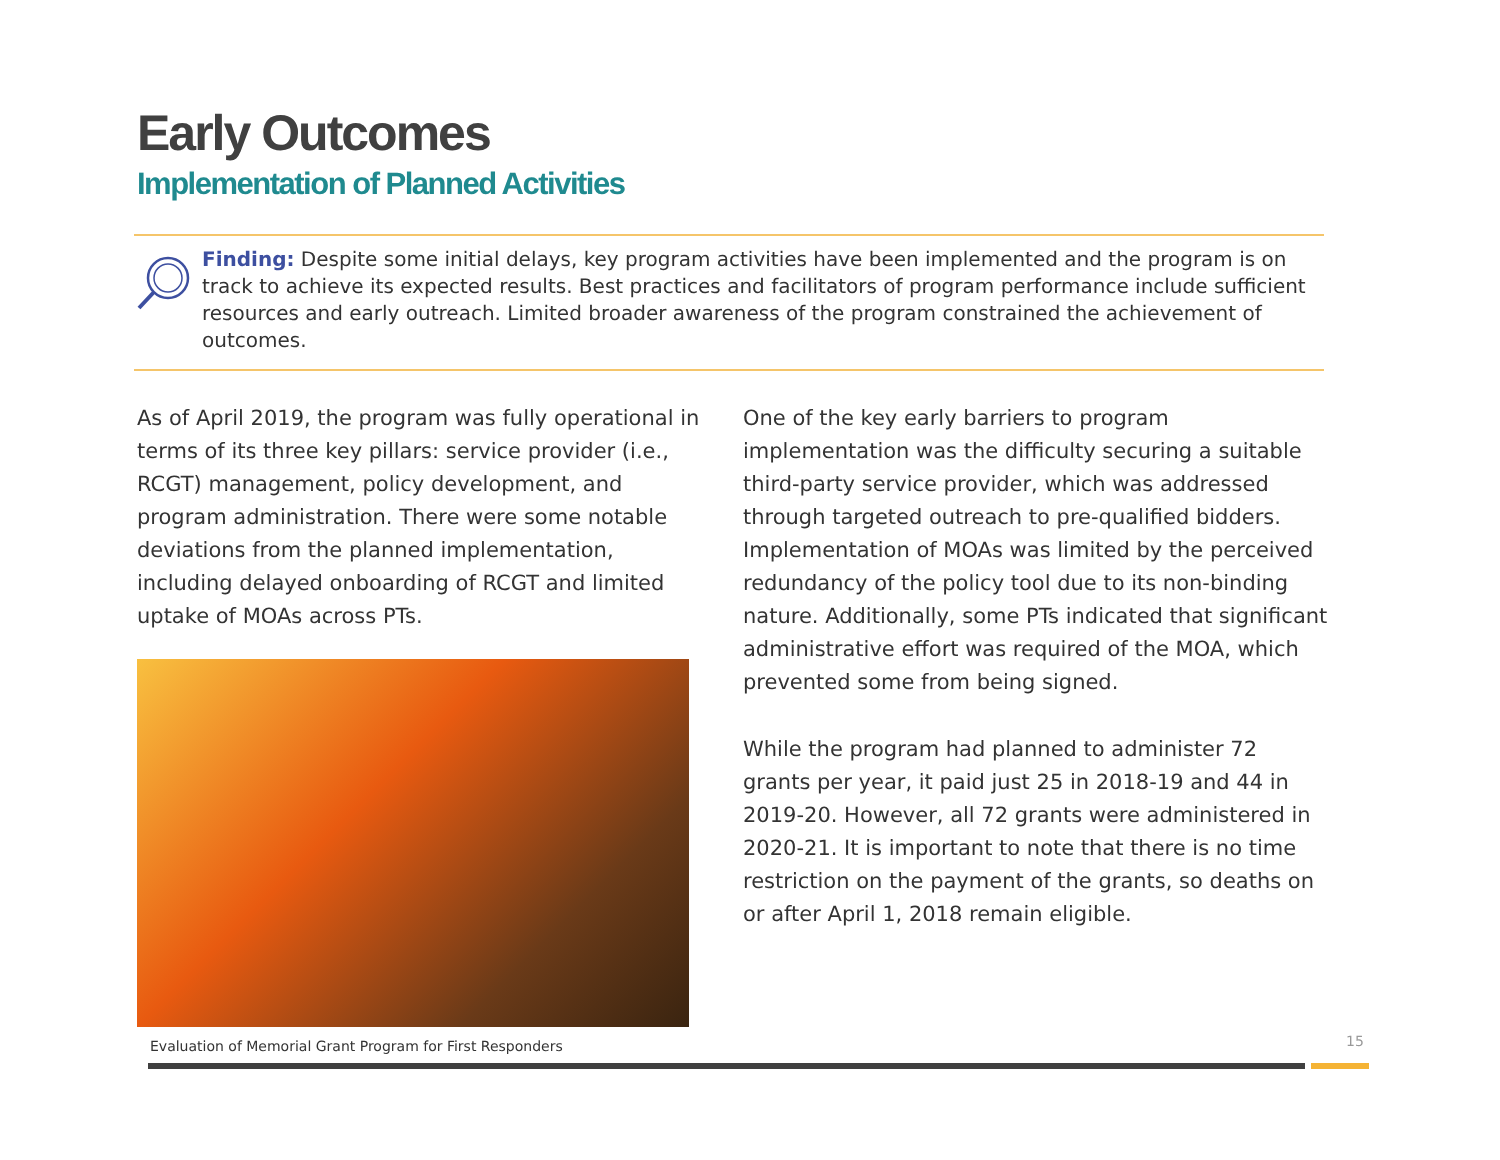Early Outcomes
Implementation of Planned Activities
Finding: Despite some initial delays, key program activities have been implemented and the program is on track to achieve its expected results. Best practices and facilitators of program performance include sufficient resources and early outreach. Limited broader awareness of the program constrained the achievement of outcomes.
As of April 2019, the program was fully operational in terms of its three key pillars: service provider (i.e., RCGT) management, policy development, and program administration. There were some notable deviations from the planned implementation, including delayed onboarding of RCGT and limited uptake of MOAs across PTs.
One of the key early barriers to program implementation was the difficulty securing a suitable third-party service provider, which was addressed through targeted outreach to pre-qualified bidders. Implementation of MOAs was limited by the perceived redundancy of the policy tool due to its non-binding nature. Additionally, some PTs indicated that significant administrative effort was required of the MOA, which prevented some from being signed.
While the program had planned to administer 72 grants per year, it paid just 25 in 2018-19 and 44 in 2019-20. However, all 72 grants were administered in 2020-21. It is important to note that there is no time restriction on the payment of the grants, so deaths on or after April 1, 2018 remain eligible.
Evaluation of Memorial Grant Program for First Responders
15